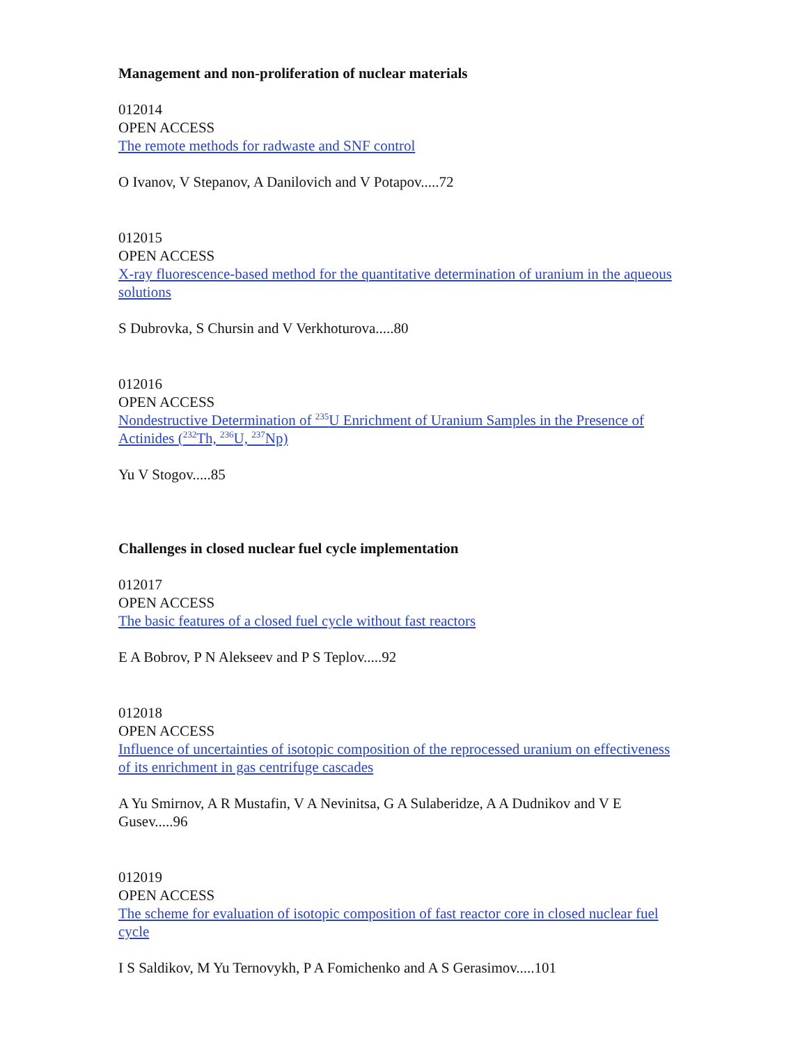Management and non-proliferation of nuclear materials
012014
OPEN ACCESS
The remote methods for radwaste and SNF control
O Ivanov, V Stepanov, A Danilovich and V Potapov.....72
012015
OPEN ACCESS
X-ray fluorescence-based method for the quantitative determination of uranium in the aqueous solutions
S Dubrovka, S Chursin and V Verkhoturova.....80
012016
OPEN ACCESS
Nondestructive Determination of <sup>235</sup>U Enrichment of Uranium Samples in the Presence of Actinides (<sup>232</sup>Th, <sup>236</sup>U, <sup>237</sup>Np)
Yu V Stogov.....85
Challenges in closed nuclear fuel cycle implementation
012017
OPEN ACCESS
The basic features of a closed fuel cycle without fast reactors
E A Bobrov, P N Alekseev and P S Teplov.....92
012018
OPEN ACCESS
Influence of uncertainties of isotopic composition of the reprocessed uranium on effectiveness of its enrichment in gas centrifuge cascades
A Yu Smirnov, A R Mustafin, V A Nevinitsa, G A Sulaberidze, A A Dudnikov and V E Gusev.....96
012019
OPEN ACCESS
The scheme for evaluation of isotopic composition of fast reactor core in closed nuclear fuel cycle
I S Saldikov, M Yu Ternovykh, P A Fomichenko and A S Gerasimov.....101